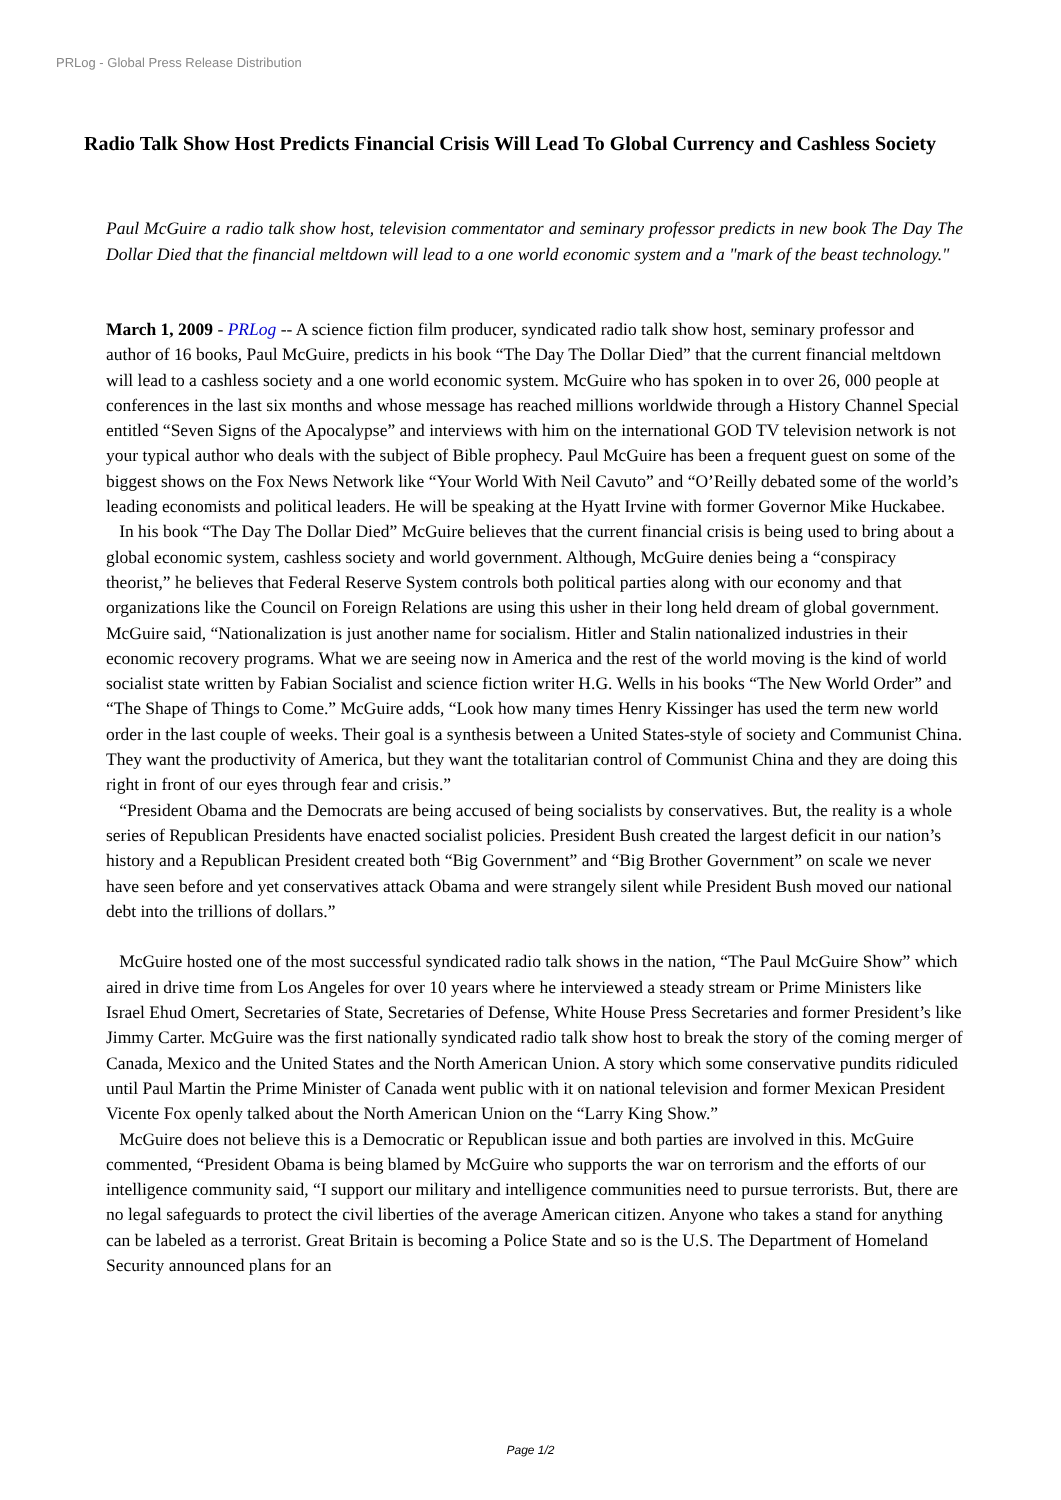PRLog - Global Press Release Distribution
Radio Talk Show Host Predicts Financial Crisis Will Lead To Global Currency and Cashless Society
Paul McGuire a radio talk show host, television commentator and seminary professor predicts in new book The Day The Dollar Died that the financial meltdown will lead to a one world economic system and a "mark of the beast technology."
March 1, 2009 - PRLog -- A science fiction film producer, syndicated radio talk show host, seminary professor and author of 16 books, Paul McGuire, predicts in his book “The Day The Dollar Died” that the current financial meltdown will lead to a cashless society and a one world economic system. McGuire who has spoken in to over 26, 000 people at conferences in the last six months and whose message has reached millions worldwide through a History Channel Special entitled “Seven Signs of the Apocalypse” and interviews with him on the international GOD TV television network is not your typical author who deals with the subject of Bible prophecy. Paul McGuire has been a frequent guest on some of the biggest shows on the Fox News Network like “Your World With Neil Cavuto” and “O’Reilly debated some of the world’s leading economists and political leaders. He will be speaking at the Hyatt Irvine with former Governor Mike Huckabee.
In his book “The Day The Dollar Died” McGuire believes that the current financial crisis is being used to bring about a global economic system, cashless society and world government. Although, McGuire denies being a “conspiracy theorist,” he believes that Federal Reserve System controls both political parties along with our economy and that organizations like the Council on Foreign Relations are using this usher in their long held dream of global government. McGuire said, “Nationalization is just another name for socialism. Hitler and Stalin nationalized industries in their economic recovery programs. What we are seeing now in America and the rest of the world moving is the kind of world socialist state written by Fabian Socialist and science fiction writer H.G. Wells in his books “The New World Order” and “The Shape of Things to Come.” McGuire adds, “Look how many times Henry Kissinger has used the term new world order in the last couple of weeks. Their goal is a synthesis between a United States-style of society and Communist China. They want the productivity of America, but they want the totalitarian control of Communist China and they are doing this right in front of our eyes through fear and crisis.”
“President Obama and the Democrats are being accused of being socialists by conservatives. But, the reality is a whole series of Republican Presidents have enacted socialist policies. President Bush created the largest deficit in our nation’s history and a Republican President created both “Big Government” and “Big Brother Government” on scale we never have seen before and yet conservatives attack Obama and were strangely silent while President Bush moved our national debt into the trillions of dollars.”
McGuire hosted one of the most successful syndicated radio talk shows in the nation, “The Paul McGuire Show” which aired in drive time from Los Angeles for over 10 years where he interviewed a steady stream or Prime Ministers like Israel Ehud Omert, Secretaries of State, Secretaries of Defense, White House Press Secretaries and former President’s like Jimmy Carter. McGuire was the first nationally syndicated radio talk show host to break the story of the coming merger of Canada, Mexico and the United States and the North American Union. A story which some conservative pundits ridiculed until Paul Martin the Prime Minister of Canada went public with it on national television and former Mexican President Vicente Fox openly talked about the North American Union on the “Larry King Show.”
McGuire does not believe this is a Democratic or Republican issue and both parties are involved in this. McGuire commented, “President Obama is being blamed by McGuire who supports the war on terrorism and the efforts of our intelligence community said, “I support our military and intelligence communities need to pursue terrorists. But, there are no legal safeguards to protect the civil liberties of the average American citizen. Anyone who takes a stand for anything can be labeled as a terrorist. Great Britain is becoming a Police State and so is the U.S. The Department of Homeland Security announced plans for an
Page 1/2